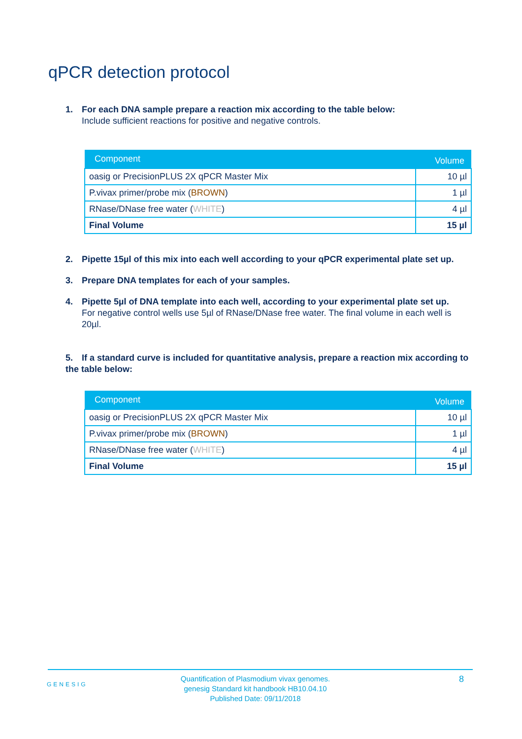qPCR detection protocol
1. For each DNA sample prepare a reaction mix according to the table below:
Include sufficient reactions for positive and negative controls.
| Component | Volume |
| --- | --- |
| oasig or PrecisionPLUS 2X qPCR Master Mix | 10 µl |
| P.vivax primer/probe mix ( BROWN ) | 1 µl |
| RNase/DNase free water ( WHITE ) | 4 µl |
| Final Volume | 15 µl |
2. Pipette 15µl of this mix into each well according to your qPCR experimental plate set up.
3. Prepare DNA templates for each of your samples.
4. Pipette 5µl of DNA template into each well, according to your experimental plate set up.
For negative control wells use 5µl of RNase/DNase free water. The final volume in each well is 20µl.
5. If a standard curve is included for quantitative analysis, prepare a reaction mix according to the table below:
| Component | Volume |
| --- | --- |
| oasig or PrecisionPLUS 2X qPCR Master Mix | 10 µl |
| P.vivax primer/probe mix ( BROWN ) | 1 µl |
| RNase/DNase free water ( WHITE ) | 4 µl |
| Final Volume | 15 µl |
GENESIG
Quantification of Plasmodium vivax genomes.
genesig Standard kit handbook HB10.04.10
Published Date: 09/11/2018
8